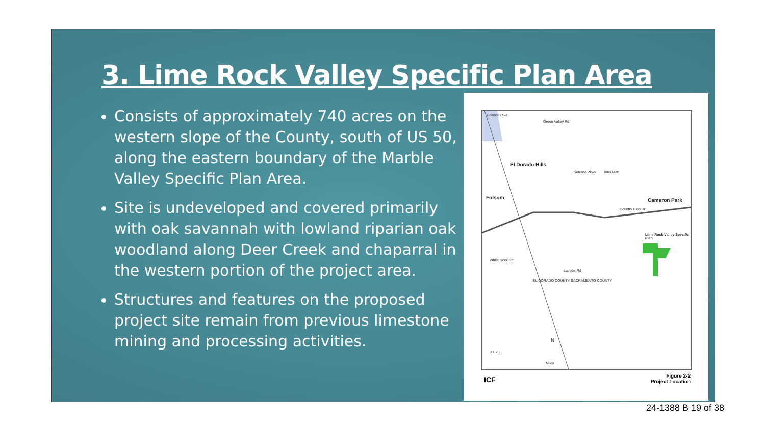3. Lime Rock Valley Specific Plan Area
Consists of approximately 740 acres on the western slope of the County, south of US 50, along the eastern boundary of the Marble Valley Specific Plan Area.
Site is undeveloped and covered primarily with oak savannah with lowland riparian oak woodland along Deer Creek and chaparral in the western portion of the project area.
Structures and features on the proposed project site remain from previous limestone mining and processing activities.
Folsom Lake
Green Valley Rd
El Dorado Hills
Serrano Pkwy Bass Lake
Folsom Cameron Park
Country Club Dr
Lime Rock Valley Specific Plan
White Rock Rd
EL DORADO COUNTY SACRAMENTO COUNTY
Latrobe Rd
N
0 1 2 3
Miles
ICF
Figure 2-2
Project Location
24-1388 B 19 of 38